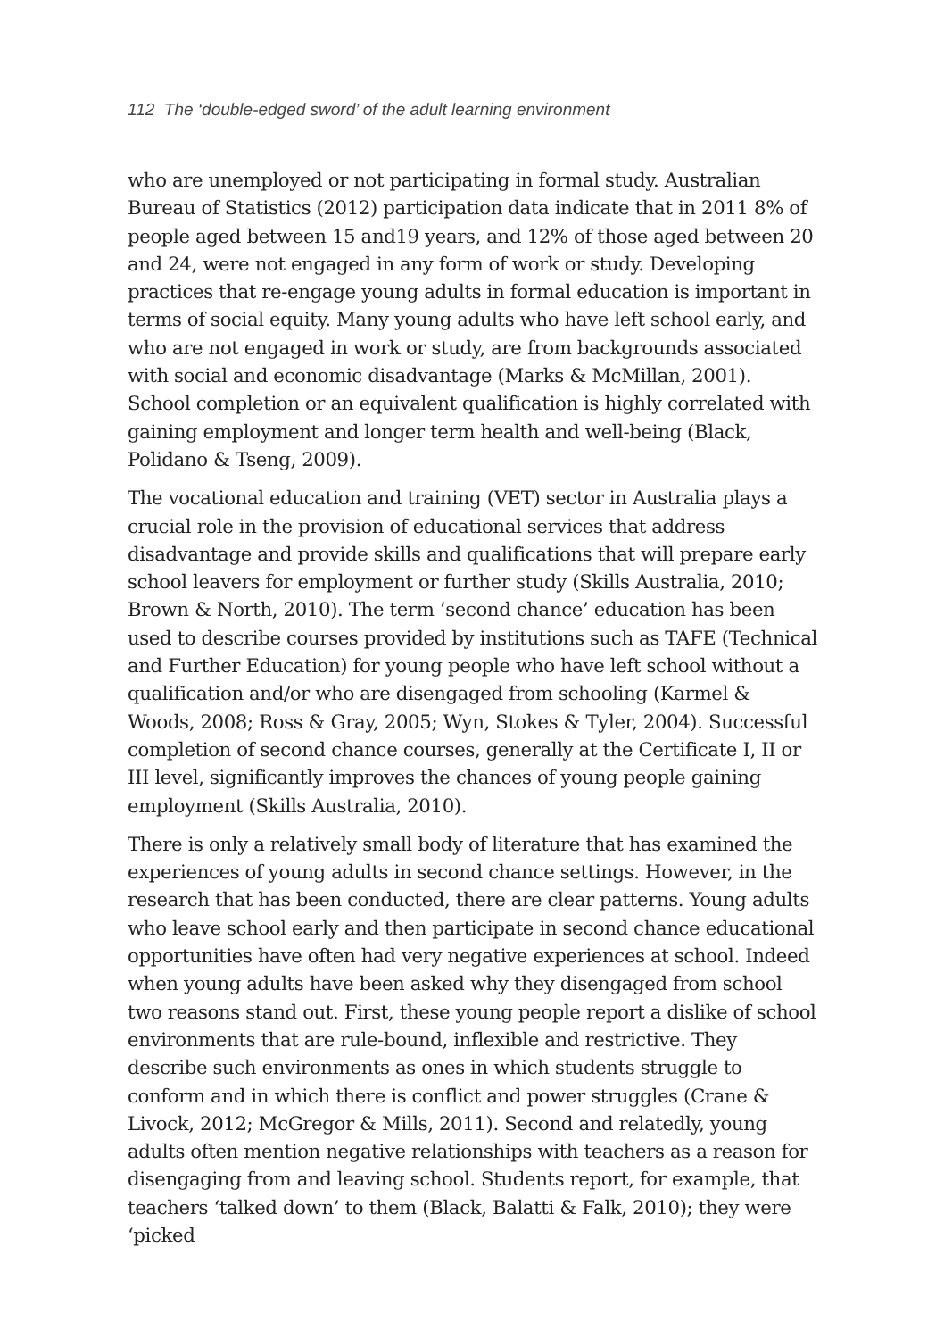112 The ‘double-edged sword’ of the adult learning environment
who are unemployed or not participating in formal study. Australian Bureau of Statistics (2012) participation data indicate that in 2011 8% of people aged between 15 and19 years, and 12% of those aged between 20 and 24, were not engaged in any form of work or study. Developing practices that re-engage young adults in formal education is important in terms of social equity. Many young adults who have left school early, and who are not engaged in work or study, are from backgrounds associated with social and economic disadvantage (Marks & McMillan, 2001). School completion or an equivalent qualification is highly correlated with gaining employment and longer term health and well-being (Black, Polidano & Tseng, 2009).
The vocational education and training (VET) sector in Australia plays a crucial role in the provision of educational services that address disadvantage and provide skills and qualifications that will prepare early school leavers for employment or further study (Skills Australia, 2010; Brown & North, 2010). The term ‘second chance’ education has been used to describe courses provided by institutions such as TAFE (Technical and Further Education) for young people who have left school without a qualification and/or who are disengaged from schooling (Karmel & Woods, 2008; Ross & Gray, 2005; Wyn, Stokes & Tyler, 2004). Successful completion of second chance courses, generally at the Certificate I, II or III level, significantly improves the chances of young people gaining employment (Skills Australia, 2010).
There is only a relatively small body of literature that has examined the experiences of young adults in second chance settings. However, in the research that has been conducted, there are clear patterns. Young adults who leave school early and then participate in second chance educational opportunities have often had very negative experiences at school. Indeed when young adults have been asked why they disengaged from school two reasons stand out. First, these young people report a dislike of school environments that are rule-bound, inflexible and restrictive. They describe such environments as ones in which students struggle to conform and in which there is conflict and power struggles (Crane & Livock, 2012; McGregor & Mills, 2011). Second and relatedly, young adults often mention negative relationships with teachers as a reason for disengaging from and leaving school. Students report, for example, that teachers ‘talked down’ to them (Black, Balatti & Falk, 2010); they were ‘picked